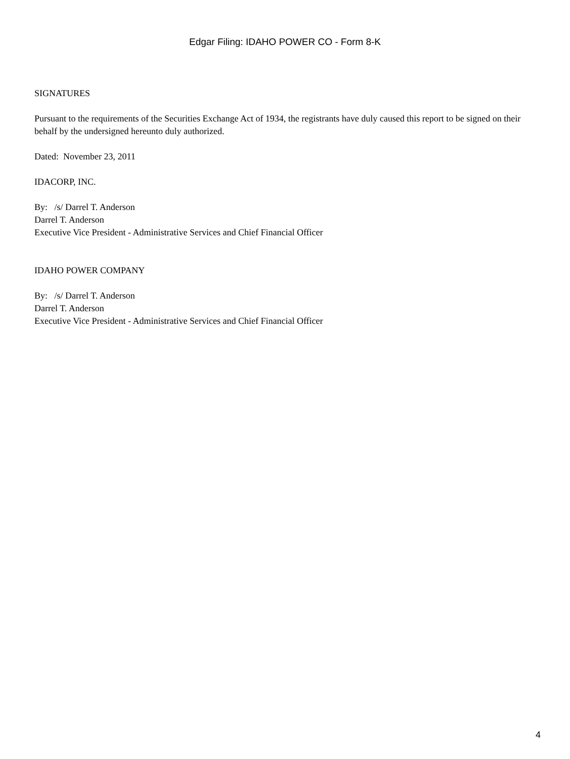Edgar Filing: IDAHO POWER CO - Form 8-K
SIGNATURES
Pursuant to the requirements of the Securities Exchange Act of 1934, the registrants have duly caused this report to be signed on their behalf by the undersigned hereunto duly authorized.
Dated: November 23, 2011
IDACORP, INC.
By: /s/ Darrel T. Anderson
Darrel T. Anderson
Executive Vice President - Administrative Services and Chief Financial Officer
IDAHO POWER COMPANY
By: /s/ Darrel T. Anderson
Darrel T. Anderson
Executive Vice President - Administrative Services and Chief Financial Officer
4